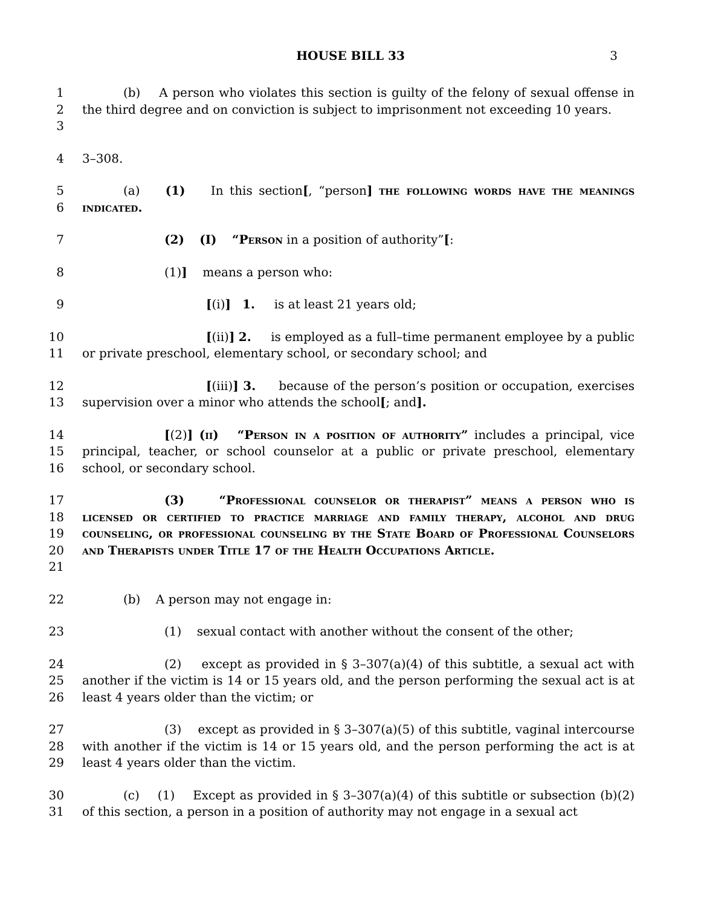HOUSE BILL 33 3
1
2
3
(b) A person who violates this section is guilty of the felony of sexual offense in the third degree and on conviction is subject to imprisonment not exceeding 10 years.
4 3–308.
5
6
(a) (1) In this section[, “person] the following words have the meanings indicated.
7 (2) (I) “Person in a position of authority”[:
8 (1)] means a person who:
9 [(i)] 1. is at least 21 years old;
10
11
[(ii)] 2. is employed as a full–time permanent employee by a public or private preschool, elementary school, or secondary school; and
12
13
[(iii)] 3. because of the person’s position or occupation, exercises supervision over a minor who attends the school[; and].
14
15
16
[(2)] (ii) “Person in a position of authority” includes a principal, vice principal, teacher, or school counselor at a public or private preschool, elementary school, or secondary school.
17
18
19
20
21
(3) “Professional counselor or therapist” means a person who is licensed or certified to practice marriage and family therapy, alcohol and drug counseling, or professional counseling by the State Board of Professional Counselors and Therapists under Title 17 of the Health Occupations Article.
22 (b) A person may not engage in:
23 (1) sexual contact with another without the consent of the other;
24
25
26
(2) except as provided in § 3–307(a)(4) of this subtitle, a sexual act with another if the victim is 14 or 15 years old, and the person performing the sexual act is at least 4 years older than the victim; or
27
28
29
(3) except as provided in § 3–307(a)(5) of this subtitle, vaginal intercourse with another if the victim is 14 or 15 years old, and the person performing the act is at least 4 years older than the victim.
30
31
(c) (1) Except as provided in § 3–307(a)(4) of this subtitle or subsection (b)(2) of this section, a person in a position of authority may not engage in a sexual act